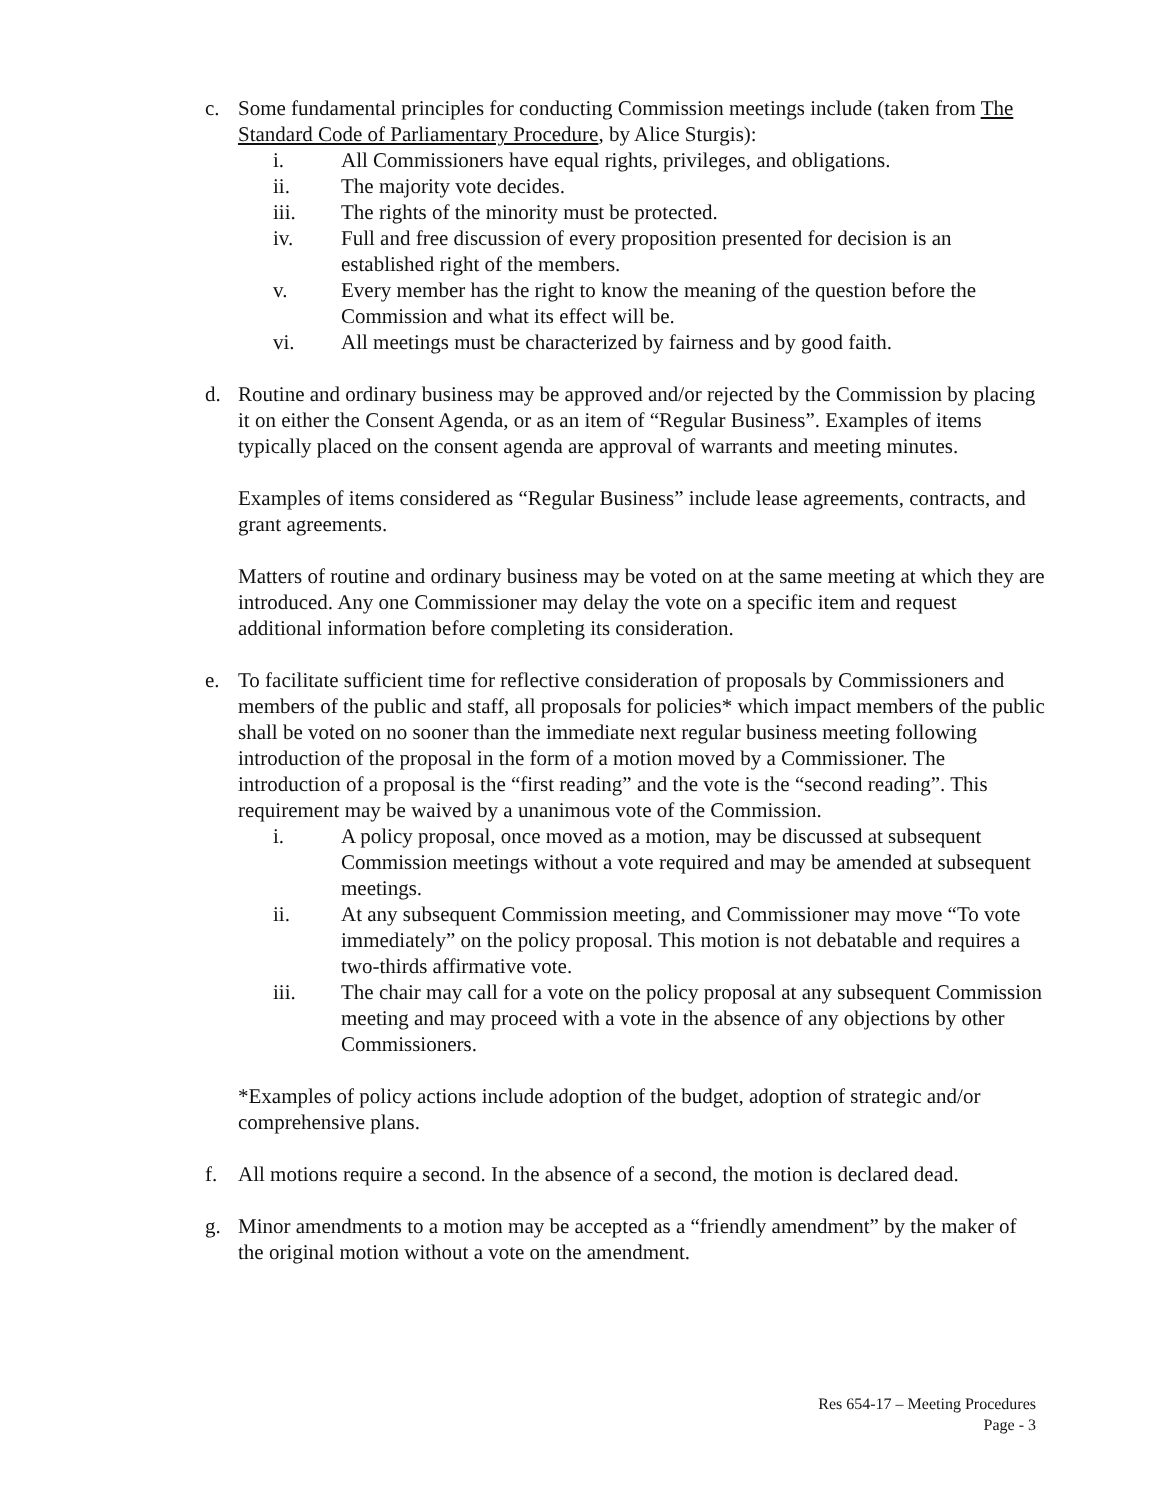c. Some fundamental principles for conducting Commission meetings include (taken from The Standard Code of Parliamentary Procedure, by Alice Sturgis):
i. All Commissioners have equal rights, privileges, and obligations.
ii. The majority vote decides.
iii. The rights of the minority must be protected.
iv. Full and free discussion of every proposition presented for decision is an established right of the members.
v. Every member has the right to know the meaning of the question before the Commission and what its effect will be.
vi. All meetings must be characterized by fairness and by good faith.
d. Routine and ordinary business may be approved and/or rejected by the Commission by placing it on either the Consent Agenda, or as an item of “Regular Business”. Examples of items typically placed on the consent agenda are approval of warrants and meeting minutes.
Examples of items considered as “Regular Business” include lease agreements, contracts, and grant agreements.
Matters of routine and ordinary business may be voted on at the same meeting at which they are introduced. Any one Commissioner may delay the vote on a specific item and request additional information before completing its consideration.
e. To facilitate sufficient time for reflective consideration of proposals by Commissioners and members of the public and staff, all proposals for policies* which impact members of the public shall be voted on no sooner than the immediate next regular business meeting following introduction of the proposal in the form of a motion moved by a Commissioner. The introduction of a proposal is the “first reading” and the vote is the “second reading”. This requirement may be waived by a unanimous vote of the Commission.
i. A policy proposal, once moved as a motion, may be discussed at subsequent Commission meetings without a vote required and may be amended at subsequent meetings.
ii. At any subsequent Commission meeting, and Commissioner may move “To vote immediately” on the policy proposal. This motion is not debatable and requires a two-thirds affirmative vote.
iii. The chair may call for a vote on the policy proposal at any subsequent Commission meeting and may proceed with a vote in the absence of any objections by other Commissioners.
*Examples of policy actions include adoption of the budget, adoption of strategic and/or comprehensive plans.
f. All motions require a second. In the absence of a second, the motion is declared dead.
g. Minor amendments to a motion may be accepted as a “friendly amendment” by the maker of the original motion without a vote on the amendment.
Res 654-17 – Meeting Procedures
Page - 3